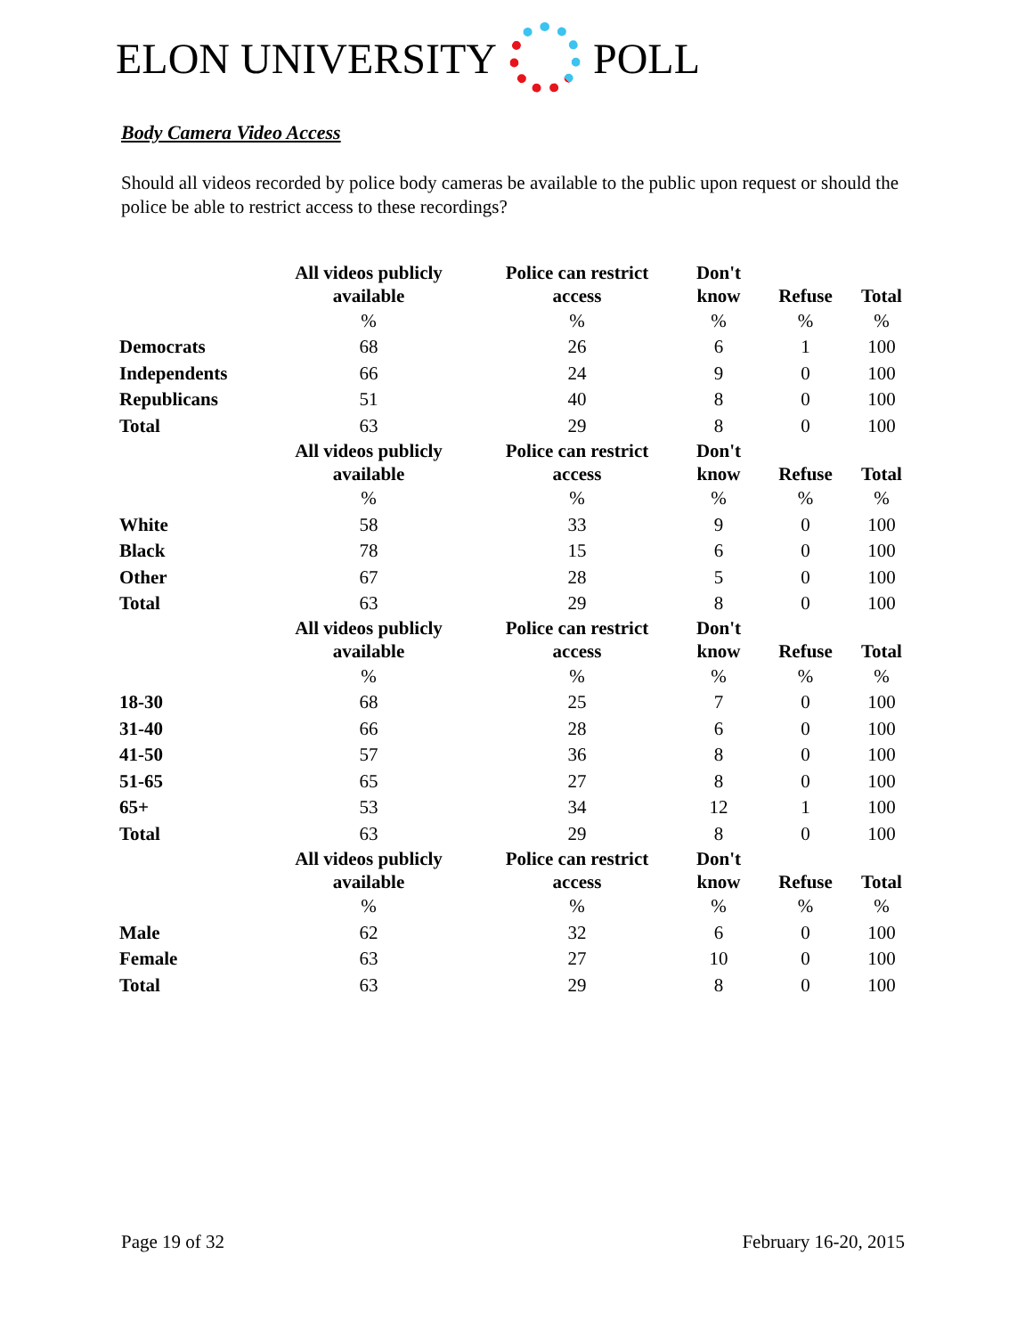ELON UNIVERSITY POLL
Body Camera Video Access
Should all videos recorded by police body cameras be available to the public upon request or should the police be able to restrict access to these recordings?
| | All videos publicly available | Police can restrict access | Don't know | Refuse | Total |
| --- | --- | --- | --- | --- | --- |
| | % | % | % | % | % |
| Democrats | 68 | 26 | 6 | 1 | 100 |
| Independents | 66 | 24 | 9 | 0 | 100 |
| Republicans | 51 | 40 | 8 | 0 | 100 |
| Total | 63 | 29 | 8 | 0 | 100 |
| | All videos publicly available | Police can restrict access | Don't know | Refuse | Total |
| | % | % | % | % | % |
| White | 58 | 33 | 9 | 0 | 100 |
| Black | 78 | 15 | 6 | 0 | 100 |
| Other | 67 | 28 | 5 | 0 | 100 |
| Total | 63 | 29 | 8 | 0 | 100 |
| | All videos publicly available | Police can restrict access | Don't know | Refuse | Total |
| | % | % | % | % | % |
| 18-30 | 68 | 25 | 7 | 0 | 100 |
| 31-40 | 66 | 28 | 6 | 0 | 100 |
| 41-50 | 57 | 36 | 8 | 0 | 100 |
| 51-65 | 65 | 27 | 8 | 0 | 100 |
| 65+ | 53 | 34 | 12 | 1 | 100 |
| Total | 63 | 29 | 8 | 0 | 100 |
| | All videos publicly available | Police can restrict access | Don't know | Refuse | Total |
| | % | % | % | % | % |
| Male | 62 | 32 | 6 | 0 | 100 |
| Female | 63 | 27 | 10 | 0 | 100 |
| Total | 63 | 29 | 8 | 0 | 100 |
Page 19 of 32 February 16-20, 2015